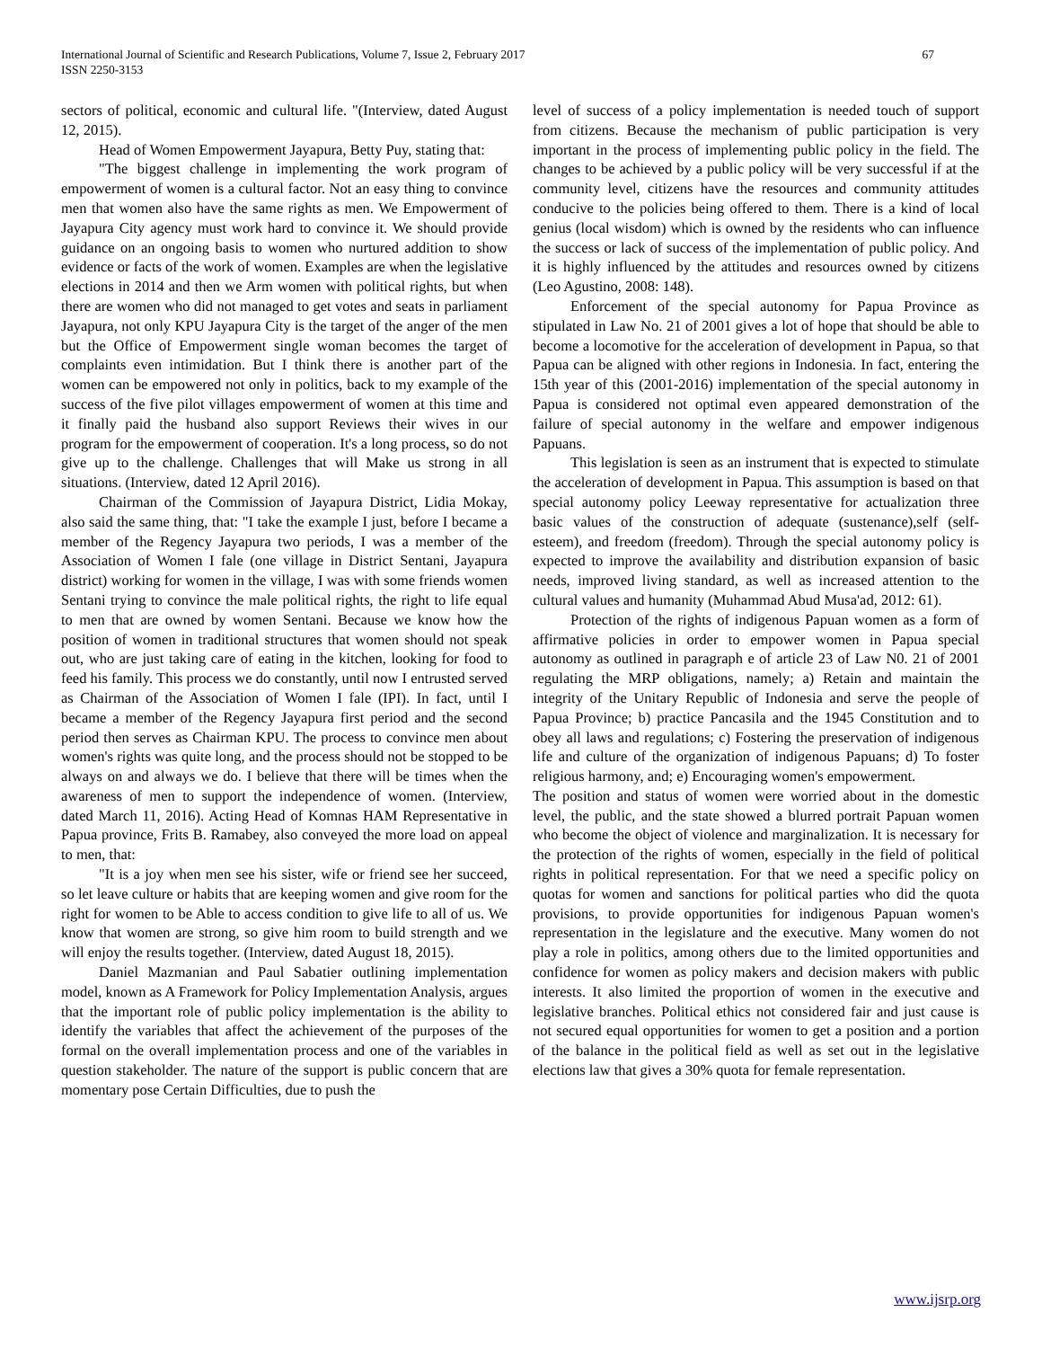International Journal of Scientific and Research Publications, Volume 7, Issue 2, February 2017
ISSN 2250-3153
67
sectors of political, economic and cultural life. "(Interview, dated August 12, 2015).
Head of Women Empowerment Jayapura, Betty Puy, stating that:
"The biggest challenge in implementing the work program of empowerment of women is a cultural factor. Not an easy thing to convince men that women also have the same rights as men. We Empowerment of Jayapura City agency must work hard to convince it. We should provide guidance on an ongoing basis to women who nurtured addition to show evidence or facts of the work of women. Examples are when the legislative elections in 2014 and then we Arm women with political rights, but when there are women who did not managed to get votes and seats in parliament Jayapura, not only KPU Jayapura City is the target of the anger of the men but the Office of Empowerment single woman becomes the target of complaints even intimidation. But I think there is another part of the women can be empowered not only in politics, back to my example of the success of the five pilot villages empowerment of women at this time and it finally paid the husband also support Reviews their wives in our program for the empowerment of cooperation. It's a long process, so do not give up to the challenge. Challenges that will Make us strong in all situations. (Interview, dated 12 April 2016).
Chairman of the Commission of Jayapura District, Lidia Mokay, also said the same thing, that: "I take the example I just, before I became a member of the Regency Jayapura two periods, I was a member of the Association of Women I fale (one village in District Sentani, Jayapura district) working for women in the village, I was with some friends women Sentani trying to convince the male political rights, the right to life equal to men that are owned by women Sentani. Because we know how the position of women in traditional structures that women should not speak out, who are just taking care of eating in the kitchen, looking for food to feed his family. This process we do constantly, until now I entrusted served as Chairman of the Association of Women I fale (IPI). In fact, until I became a member of the Regency Jayapura first period and the second period then serves as Chairman KPU. The process to convince men about women's rights was quite long, and the process should not be stopped to be always on and always we do. I believe that there will be times when the awareness of men to support the independence of women. (Interview, dated March 11, 2016). Acting Head of Komnas HAM Representative in Papua province, Frits B. Ramabey, also conveyed the more load on appeal to men, that:
"It is a joy when men see his sister, wife or friend see her succeed, so let leave culture or habits that are keeping women and give room for the right for women to be Able to access condition to give life to all of us. We know that women are strong, so give him room to build strength and we will enjoy the results together. (Interview, dated August 18, 2015).
Daniel Mazmanian and Paul Sabatier outlining implementation model, known as A Framework for Policy Implementation Analysis, argues that the important role of public policy implementation is the ability to identify the variables that affect the achievement of the purposes of the formal on the overall implementation process and one of the variables in question stakeholder. The nature of the support is public concern that are momentary pose Certain Difficulties, due to push the
level of success of a policy implementation is needed touch of support from citizens. Because the mechanism of public participation is very important in the process of implementing public policy in the field. The changes to be achieved by a public policy will be very successful if at the community level, citizens have the resources and community attitudes conducive to the policies being offered to them. There is a kind of local genius (local wisdom) which is owned by the residents who can influence the success or lack of success of the implementation of public policy. And it is highly influenced by the attitudes and resources owned by citizens (Leo Agustino, 2008: 148).
Enforcement of the special autonomy for Papua Province as stipulated in Law No. 21 of 2001 gives a lot of hope that should be able to become a locomotive for the acceleration of development in Papua, so that Papua can be aligned with other regions in Indonesia. In fact, entering the 15th year of this (2001-2016) implementation of the special autonomy in Papua is considered not optimal even appeared demonstration of the failure of special autonomy in the welfare and empower indigenous Papuans.
This legislation is seen as an instrument that is expected to stimulate the acceleration of development in Papua. This assumption is based on that special autonomy policy Leeway representative for actualization three basic values of the construction of adequate (sustenance),self (self-esteem), and freedom (freedom). Through the special autonomy policy is expected to improve the availability and distribution expansion of basic needs, improved living standard, as well as increased attention to the cultural values and humanity (Muhammad Abud Musa'ad, 2012: 61).
Protection of the rights of indigenous Papuan women as a form of affirmative policies in order to empower women in Papua special autonomy as outlined in paragraph e of article 23 of Law N0. 21 of 2001 regulating the MRP obligations, namely; a) Retain and maintain the integrity of the Unitary Republic of Indonesia and serve the people of Papua Province; b) practice Pancasila and the 1945 Constitution and to obey all laws and regulations; c) Fostering the preservation of indigenous life and culture of the organization of indigenous Papuans; d) To foster religious harmony, and; e) Encouraging women's empowerment.
The position and status of women were worried about in the domestic level, the public, and the state showed a blurred portrait Papuan women who become the object of violence and marginalization. It is necessary for the protection of the rights of women, especially in the field of political rights in political representation. For that we need a specific policy on quotas for women and sanctions for political parties who did the quota provisions, to provide opportunities for indigenous Papuan women's representation in the legislature and the executive. Many women do not play a role in politics, among others due to the limited opportunities and confidence for women as policy makers and decision makers with public interests. It also limited the proportion of women in the executive and legislative branches. Political ethics not considered fair and just cause is not secured equal opportunities for women to get a position and a portion of the balance in the political field as well as set out in the legislative elections law that gives a 30% quota for female representation.
www.ijsrp.org